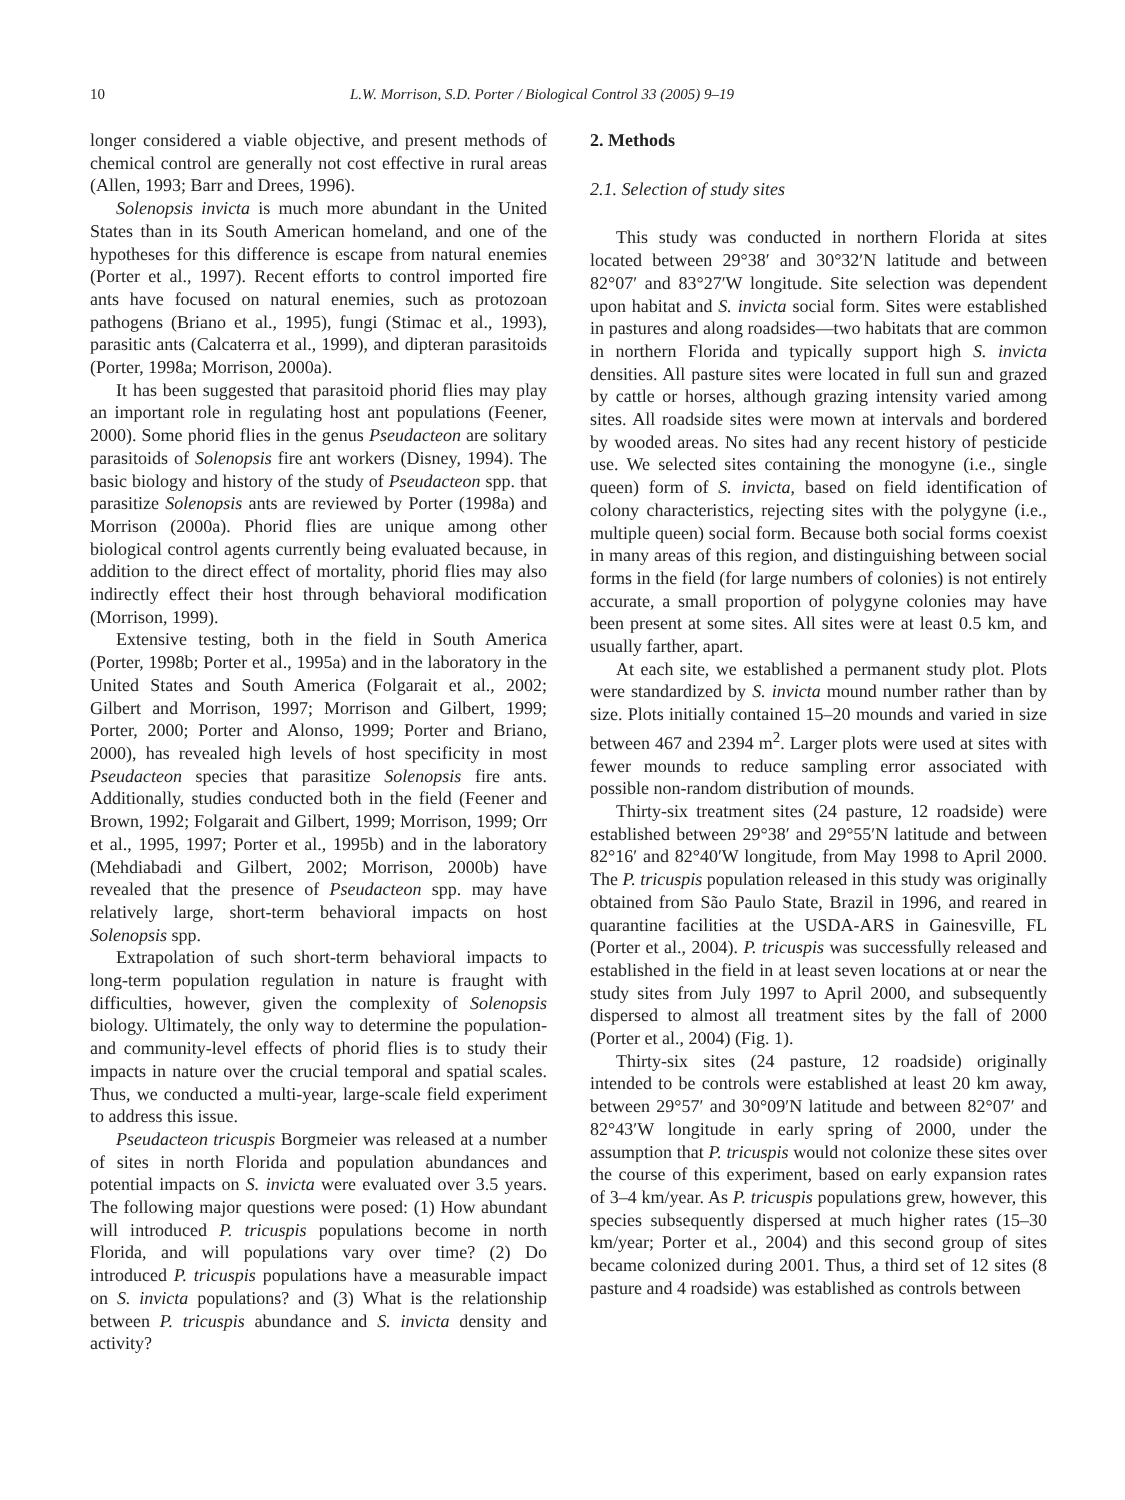10 L.W. Morrison, S.D. Porter / Biological Control 33 (2005) 9–19
longer considered a viable objective, and present methods of chemical control are generally not cost effective in rural areas (Allen, 1993; Barr and Drees, 1996).
Solenopsis invicta is much more abundant in the United States than in its South American homeland, and one of the hypotheses for this difference is escape from natural enemies (Porter et al., 1997). Recent efforts to control imported fire ants have focused on natural enemies, such as protozoan pathogens (Briano et al., 1995), fungi (Stimac et al., 1993), parasitic ants (Calcaterra et al., 1999), and dipteran parasitoids (Porter, 1998a; Morrison, 2000a).
It has been suggested that parasitoid phorid flies may play an important role in regulating host ant populations (Feener, 2000). Some phorid flies in the genus Pseudacteon are solitary parasitoids of Solenopsis fire ant workers (Disney, 1994). The basic biology and history of the study of Pseudacteon spp. that parasitize Solenopsis ants are reviewed by Porter (1998a) and Morrison (2000a). Phorid flies are unique among other biological control agents currently being evaluated because, in addition to the direct effect of mortality, phorid flies may also indirectly effect their host through behavioral modification (Morrison, 1999).
Extensive testing, both in the field in South America (Porter, 1998b; Porter et al., 1995a) and in the laboratory in the United States and South America (Folgarait et al., 2002; Gilbert and Morrison, 1997; Morrison and Gilbert, 1999; Porter, 2000; Porter and Alonso, 1999; Porter and Briano, 2000), has revealed high levels of host specificity in most Pseudacteon species that parasitize Solenopsis fire ants. Additionally, studies conducted both in the field (Feener and Brown, 1992; Folgarait and Gilbert, 1999; Morrison, 1999; Orr et al., 1995, 1997; Porter et al., 1995b) and in the laboratory (Mehdiabadi and Gilbert, 2002; Morrison, 2000b) have revealed that the presence of Pseudacteon spp. may have relatively large, short-term behavioral impacts on host Solenopsis spp.
Extrapolation of such short-term behavioral impacts to long-term population regulation in nature is fraught with difficulties, however, given the complexity of Solenopsis biology. Ultimately, the only way to determine the population- and community-level effects of phorid flies is to study their impacts in nature over the crucial temporal and spatial scales. Thus, we conducted a multi-year, large-scale field experiment to address this issue.
Pseudacteon tricuspis Borgmeier was released at a number of sites in north Florida and population abundances and potential impacts on S. invicta were evaluated over 3.5 years. The following major questions were posed: (1) How abundant will introduced P. tricuspis populations become in north Florida, and will populations vary over time? (2) Do introduced P. tricuspis populations have a measurable impact on S. invicta populations? and (3) What is the relationship between P. tricuspis abundance and S. invicta density and activity?
2. Methods
2.1. Selection of study sites
This study was conducted in northern Florida at sites located between 29°38′ and 30°32′N latitude and between 82°07′ and 83°27′W longitude. Site selection was dependent upon habitat and S. invicta social form. Sites were established in pastures and along roadsides—two habitats that are common in northern Florida and typically support high S. invicta densities. All pasture sites were located in full sun and grazed by cattle or horses, although grazing intensity varied among sites. All roadside sites were mown at intervals and bordered by wooded areas. No sites had any recent history of pesticide use. We selected sites containing the monogyne (i.e., single queen) form of S. invicta, based on field identification of colony characteristics, rejecting sites with the polygyne (i.e., multiple queen) social form. Because both social forms coexist in many areas of this region, and distinguishing between social forms in the field (for large numbers of colonies) is not entirely accurate, a small proportion of polygyne colonies may have been present at some sites. All sites were at least 0.5 km, and usually farther, apart.
At each site, we established a permanent study plot. Plots were standardized by S. invicta mound number rather than by size. Plots initially contained 15–20 mounds and varied in size between 467 and 2394 m<sup>2</sup>. Larger plots were used at sites with fewer mounds to reduce sampling error associated with possible non-random distribution of mounds.
Thirty-six treatment sites (24 pasture, 12 roadside) were established between 29°38′ and 29°55′N latitude and between 82°16′ and 82°40′W longitude, from May 1998 to April 2000. The P. tricuspis population released in this study was originally obtained from São Paulo State, Brazil in 1996, and reared in quarantine facilities at the USDA-ARS in Gainesville, FL (Porter et al., 2004). P. tricuspis was successfully released and established in the field in at least seven locations at or near the study sites from July 1997 to April 2000, and subsequently dispersed to almost all treatment sites by the fall of 2000 (Porter et al., 2004) (Fig. 1).
Thirty-six sites (24 pasture, 12 roadside) originally intended to be controls were established at least 20 km away, between 29°57′ and 30°09′N latitude and between 82°07′ and 82°43′W longitude in early spring of 2000, under the assumption that P. tricuspis would not colonize these sites over the course of this experiment, based on early expansion rates of 3–4 km/year. As P. tricuspis populations grew, however, this species subsequently dispersed at much higher rates (15–30 km/year; Porter et al., 2004) and this second group of sites became colonized during 2001. Thus, a third set of 12 sites (8 pasture and 4 roadside) was established as controls between